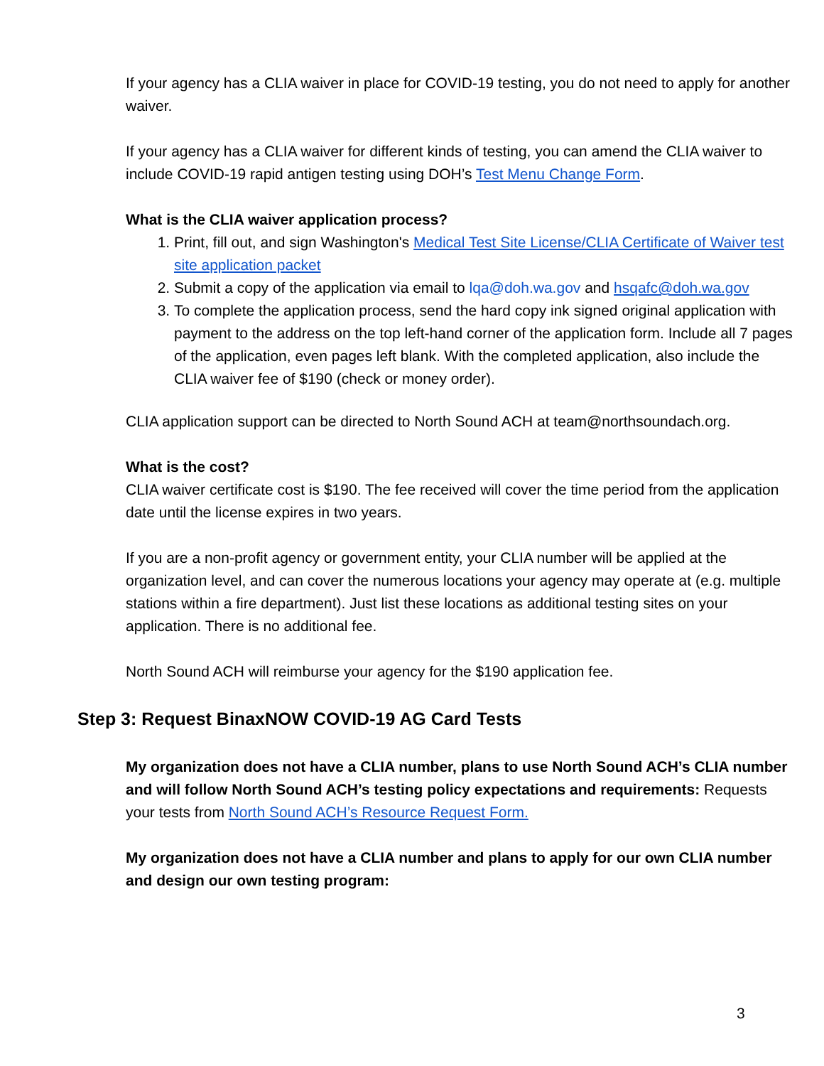If your agency has a CLIA waiver in place for COVID-19 testing, you do not need to apply for another waiver.
If your agency has a CLIA waiver for different kinds of testing, you can amend the CLIA waiver to include COVID-19 rapid antigen testing using DOH’s Test Menu Change Form.
What is the CLIA waiver application process?
1. Print, fill out, and sign Washington's Medical Test Site License/CLIA Certificate of Waiver test site application packet
2. Submit a copy of the application via email to lqa@doh.wa.gov and hsqafc@doh.wa.gov
3. To complete the application process, send the hard copy ink signed original application with payment to the address on the top left-hand corner of the application form. Include all 7 pages of the application, even pages left blank. With the completed application, also include the CLIA waiver fee of $190 (check or money order).
CLIA application support can be directed to North Sound ACH at team@northsoundach.org.
What is the cost?
CLIA waiver certificate cost is $190. The fee received will cover the time period from the application date until the license expires in two years.
If you are a non-profit agency or government entity, your CLIA number will be applied at the organization level, and can cover the numerous locations your agency may operate at (e.g. multiple stations within a fire department). Just list these locations as additional testing sites on your application. There is no additional fee.
North Sound ACH will reimburse your agency for the $190 application fee.
Step 3: Request BinaxNOW COVID-19 AG Card Tests
My organization does not have a CLIA number, plans to use North Sound ACH’s CLIA number and will follow North Sound ACH’s testing policy expectations and requirements: Requests your tests from North Sound ACH’s Resource Request Form.
My organization does not have a CLIA number and plans to apply for our own CLIA number and design our own testing program:
3